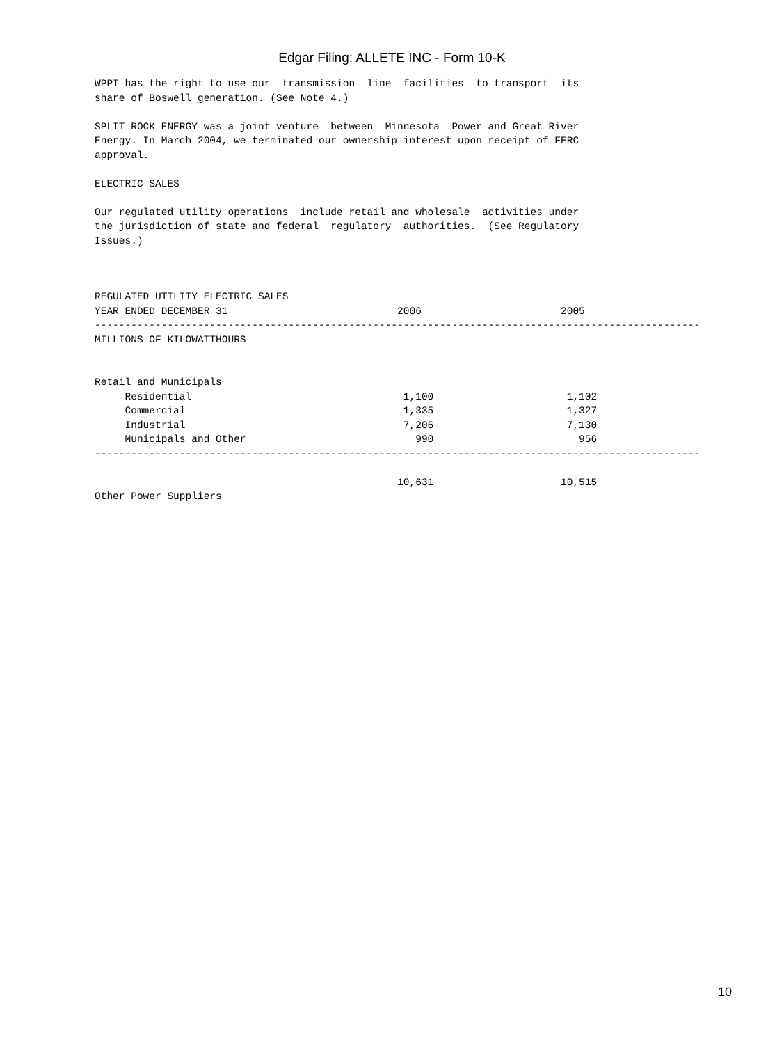Edgar Filing: ALLETE INC - Form 10-K
WPPI has the right to use our  transmission  line  facilities  to transport  its
share of Boswell generation. (See Note 4.)

SPLIT ROCK ENERGY was a joint venture  between  Minnesota  Power and Great River
Energy. In March 2004, we terminated our ownership interest upon receipt of FERC
approval.

ELECTRIC SALES

Our regulated utility operations  include retail and wholesale  activities under
the jurisdiction of state and federal  regulatory  authorities.  (See Regulatory
Issues.)
REGULATED UTILITY ELECTRIC SALES
YEAR ENDED DECEMBER 31                            2006                       2005
----------------------------------------------------------------------------------------------------
MILLIONS OF KILOWATTHOURS


Retail and Municipals
     Residential                                   1,100                      1,102
     Commercial                                    1,335                      1,327
     Industrial                                    7,206                      7,130
     Municipals and Other                            990                        956
----------------------------------------------------------------------------------------------------

                                                  10,631                     10,515
Other Power Suppliers
10